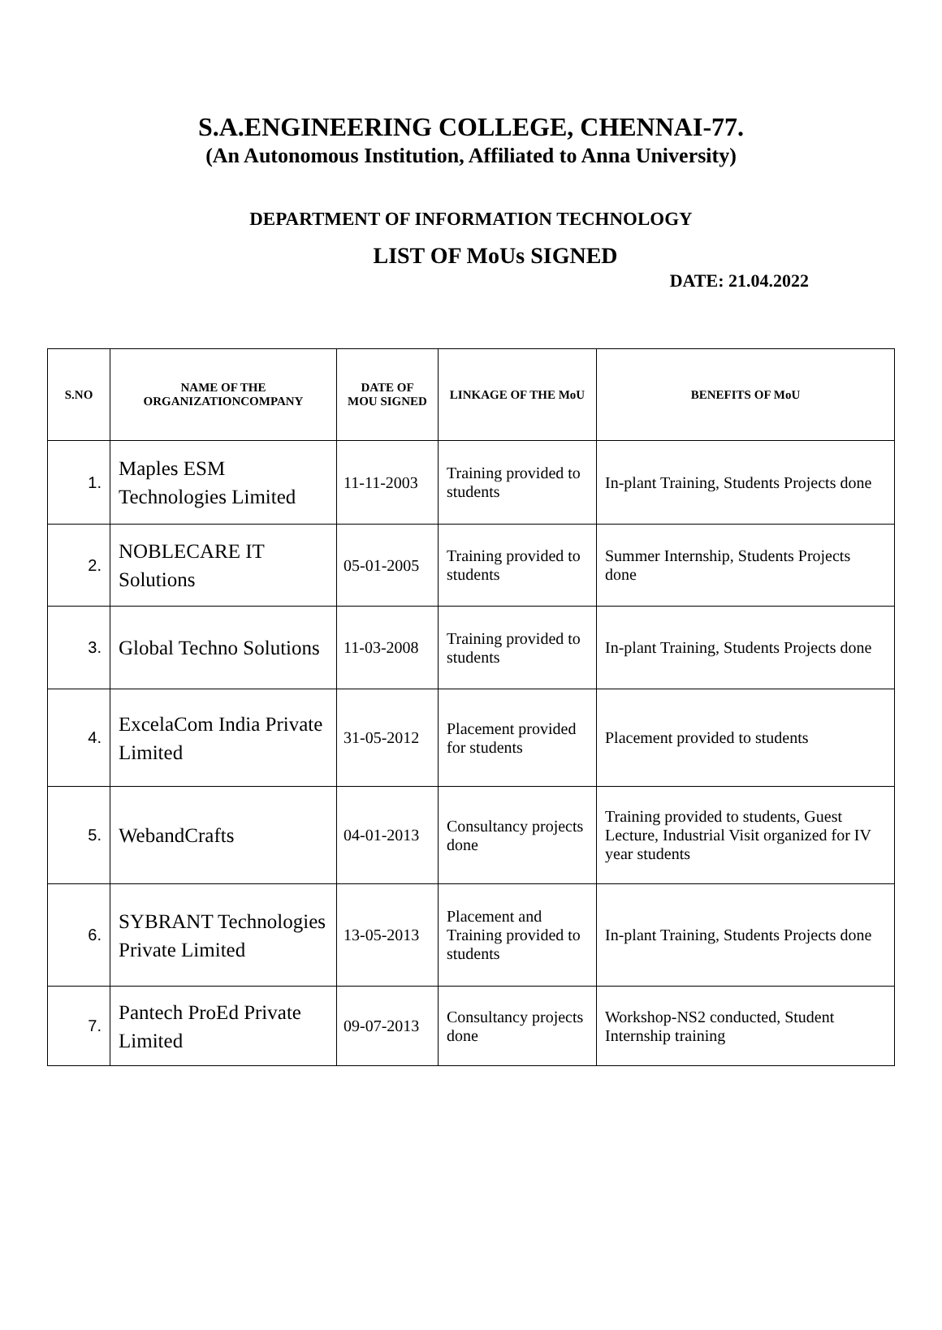S.A.ENGINEERING COLLEGE, CHENNAI-77.
(An Autonomous Institution, Affiliated to Anna University)
DEPARTMENT OF INFORMATION TECHNOLOGY
LIST OF MoUs SIGNED
DATE: 21.04.2022
| S.NO | NAME OF THE ORGANIZATIONCOMPANY | DATE OF MOU SIGNED | LINKAGE OF THE MoU | BENEFITS OF MoU |
| --- | --- | --- | --- | --- |
| 1. | Maples ESM Technologies Limited | 11-11-2003 | Training provided to students | In-plant Training, Students Projects done |
| 2. | NOBLECARE IT Solutions | 05-01-2005 | Training provided to students | Summer Internship, Students Projects done |
| 3. | Global Techno Solutions | 11-03-2008 | Training provided to students | In-plant Training, Students Projects done |
| 4. | ExcelaCom India Private Limited | 31-05-2012 | Placement provided for students | Placement provided to students |
| 5. | WebandCrafts | 04-01-2013 | Consultancy projects done | Training provided to students, Guest Lecture, Industrial Visit organized for IV year students |
| 6. | SYBRANT Technologies Private Limited | 13-05-2013 | Placement and Training provided to students | In-plant Training, Students Projects done |
| 7. | Pantech ProEd Private Limited | 09-07-2013 | Consultancy projects done | Workshop-NS2 conducted, Student Internship training |